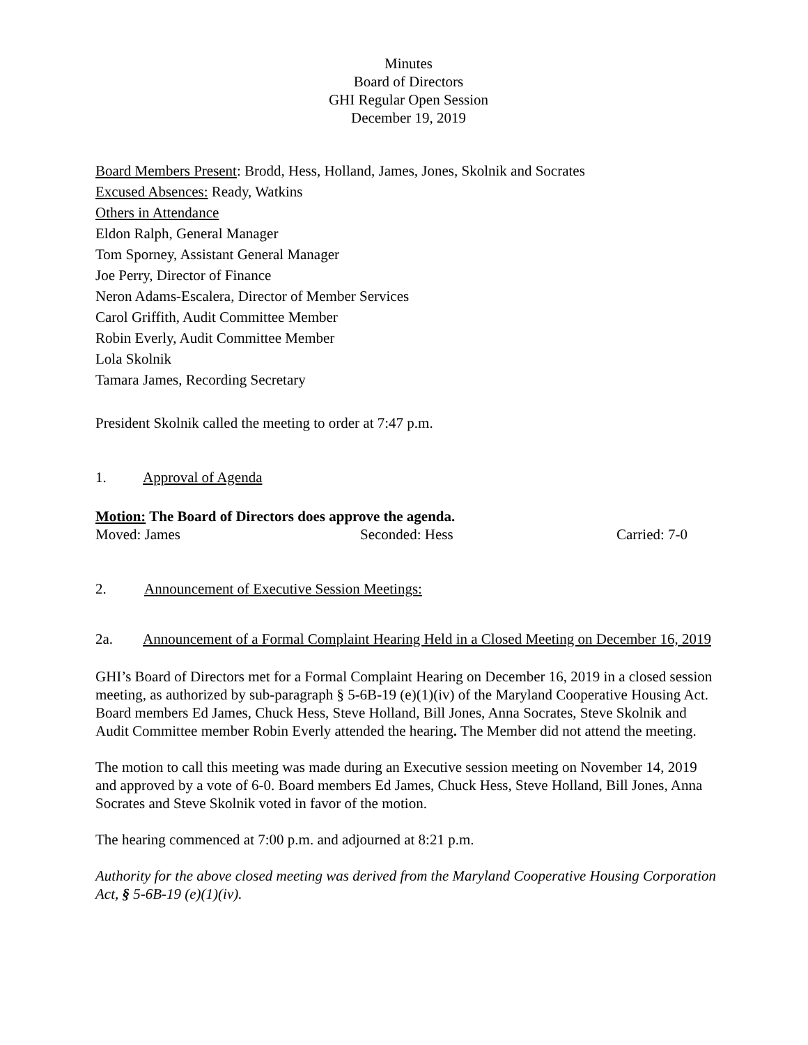Minutes
Board of Directors
GHI Regular Open Session
December 19, 2019
Board Members Present: Brodd, Hess, Holland, James, Jones, Skolnik and Socrates
Excused Absences: Ready, Watkins
Others in Attendance
Eldon Ralph, General Manager
Tom Sporney, Assistant General Manager
Joe Perry, Director of Finance
Neron Adams-Escalera, Director of Member Services
Carol Griffith, Audit Committee Member
Robin Everly, Audit Committee Member
Lola Skolnik
Tamara James, Recording Secretary
President Skolnik called the meeting to order at 7:47 p.m.
1. Approval of Agenda
Motion: The Board of Directors does approve the agenda.
Moved: James Seconded: Hess Carried: 7-0
2. Announcement of Executive Session Meetings:
2a. Announcement of a Formal Complaint Hearing Held in a Closed Meeting on December 16, 2019
GHI’s Board of Directors met for a Formal Complaint Hearing on December 16, 2019 in a closed session meeting, as authorized by sub-paragraph § 5-6B-19 (e)(1)(iv) of the Maryland Cooperative Housing Act. Board members Ed James, Chuck Hess, Steve Holland, Bill Jones, Anna Socrates, Steve Skolnik and Audit Committee member Robin Everly attended the hearing. The Member did not attend the meeting.
The motion to call this meeting was made during an Executive session meeting on November 14, 2019 and approved by a vote of 6-0. Board members Ed James, Chuck Hess, Steve Holland, Bill Jones, Anna Socrates and Steve Skolnik voted in favor of the motion.
The hearing commenced at 7:00 p.m. and adjourned at 8:21 p.m.
Authority for the above closed meeting was derived from the Maryland Cooperative Housing Corporation Act, § 5-6B-19 (e)(1)(iv).